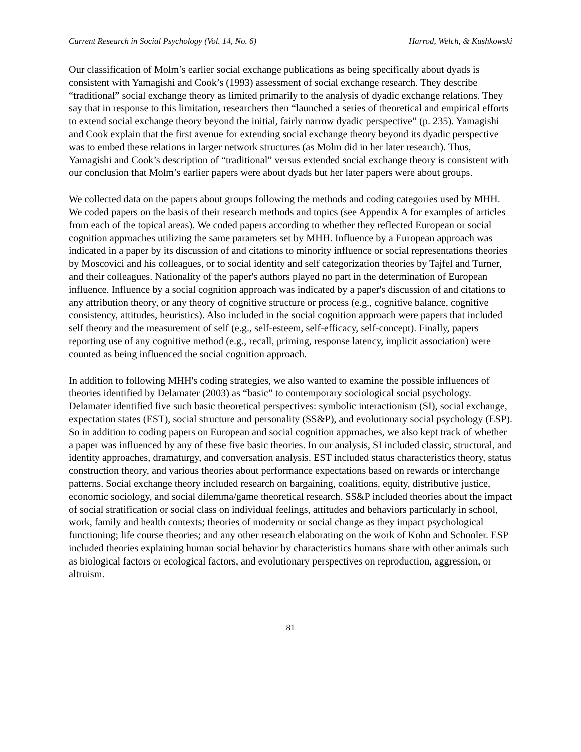Current Research in Social Psychology (Vol. 14, No. 6) Harrod, Welch, & Kushkowski
Our classification of Molm’s earlier social exchange publications as being specifically about dyads is consistent with Yamagishi and Cook’s (1993) assessment of social exchange research. They describe “traditional” social exchange theory as limited primarily to the analysis of dyadic exchange relations. They say that in response to this limitation, researchers then “launched a series of theoretical and empirical efforts to extend social exchange theory beyond the initial, fairly narrow dyadic perspective” (p. 235). Yamagishi and Cook explain that the first avenue for extending social exchange theory beyond its dyadic perspective was to embed these relations in larger network structures (as Molm did in her later research). Thus, Yamagishi and Cook’s description of “traditional” versus extended social exchange theory is consistent with our conclusion that Molm’s earlier papers were about dyads but her later papers were about groups.
We collected data on the papers about groups following the methods and coding categories used by MHH. We coded papers on the basis of their research methods and topics (see Appendix A for examples of articles from each of the topical areas). We coded papers according to whether they reflected European or social cognition approaches utilizing the same parameters set by MHH. Influence by a European approach was indicated in a paper by its discussion of and citations to minority influence or social representations theories by Moscovici and his colleagues, or to social identity and self categorization theories by Tajfel and Turner, and their colleagues. Nationality of the paper's authors played no part in the determination of European influence. Influence by a social cognition approach was indicated by a paper's discussion of and citations to any attribution theory, or any theory of cognitive structure or process (e.g., cognitive balance, cognitive consistency, attitudes, heuristics). Also included in the social cognition approach were papers that included self theory and the measurement of self (e.g., self-esteem, self-efficacy, self-concept). Finally, papers reporting use of any cognitive method (e.g., recall, priming, response latency, implicit association) were counted as being influenced the social cognition approach.
In addition to following MHH's coding strategies, we also wanted to examine the possible influences of theories identified by Delamater (2003) as “basic” to contemporary sociological social psychology. Delamater identified five such basic theoretical perspectives: symbolic interactionism (SI), social exchange, expectation states (EST), social structure and personality (SS&P), and evolutionary social psychology (ESP). So in addition to coding papers on European and social cognition approaches, we also kept track of whether a paper was influenced by any of these five basic theories. In our analysis, SI included classic, structural, and identity approaches, dramaturgy, and conversation analysis. EST included status characteristics theory, status construction theory, and various theories about performance expectations based on rewards or interchange patterns. Social exchange theory included research on bargaining, coalitions, equity, distributive justice, economic sociology, and social dilemma/game theoretical research. SS&P included theories about the impact of social stratification or social class on individual feelings, attitudes and behaviors particularly in school, work, family and health contexts; theories of modernity or social change as they impact psychological functioning; life course theories; and any other research elaborating on the work of Kohn and Schooler. ESP included theories explaining human social behavior by characteristics humans share with other animals such as biological factors or ecological factors, and evolutionary perspectives on reproduction, aggression, or altruism.
81